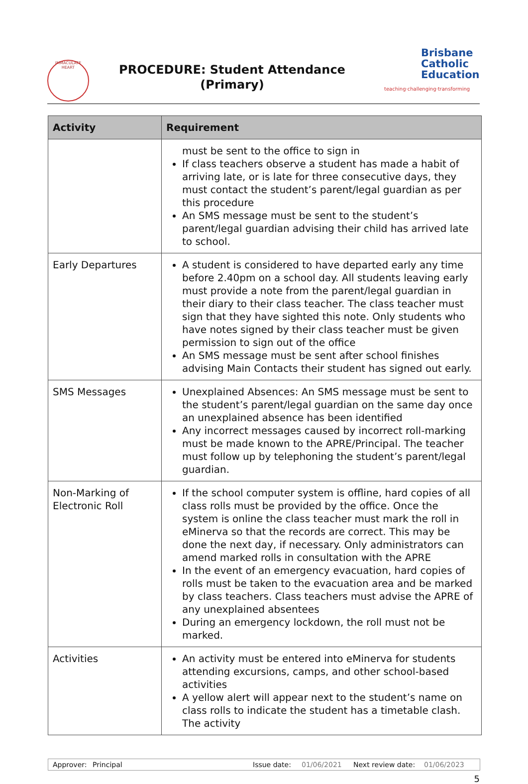IMMACULATE HEART
PROCEDURE: Student Attendance
(Primary)
Brisbane
Catholic
Education
teaching·challenging·transforming
| Activity | Requirement |
| --- | --- |
| | must be sent to the office to sign in If class teachers observe a student has made a habit of arriving late, or is late for three consecutive days, they must contact the student’s parent/legal guardian as per this procedure An SMS message must be sent to the student’s parent/legal guardian advising their child has arrived late to school. |
| Early Departures | A student is considered to have departed early any time before 2.40pm on a school day. All students leaving early must provide a note from the parent/legal guardian in their diary to their class teacher. The class teacher must sign that they have sighted this note. Only students who have notes signed by their class teacher must be given permission to sign out of the office An SMS message must be sent after school finishes advising Main Contacts their student has signed out early. |
| SMS Messages | Unexplained Absences: An SMS message must be sent to the student’s parent/legal guardian on the same day once an unexplained absence has been identified Any incorrect messages caused by incorrect roll-marking must be made known to the APRE/Principal. The teacher must follow up by telephoning the student’s parent/legal guardian. |
| Non-Marking of Electronic Roll | If the school computer system is offline, hard copies of all class rolls must be provided by the office. Once the system is online the class teacher must mark the roll in eMinerva so that the records are correct. This may be done the next day, if necessary. Only administrators can amend marked rolls in consultation with the APRE In the event of an emergency evacuation, hard copies of rolls must be taken to the evacuation area and be marked by class teachers. Class teachers must advise the APRE of any unexplained absentees During an emergency lockdown, the roll must not be marked. |
| Activities | An activity must be entered into eMinerva for students attending excursions, camps, and other school-based activities A yellow alert will appear next to the student’s name on class rolls to indicate the student has a timetable clash. The activity |
Approver: Principal Issue date: 01/06/2021 Next review date: 01/06/2023
5